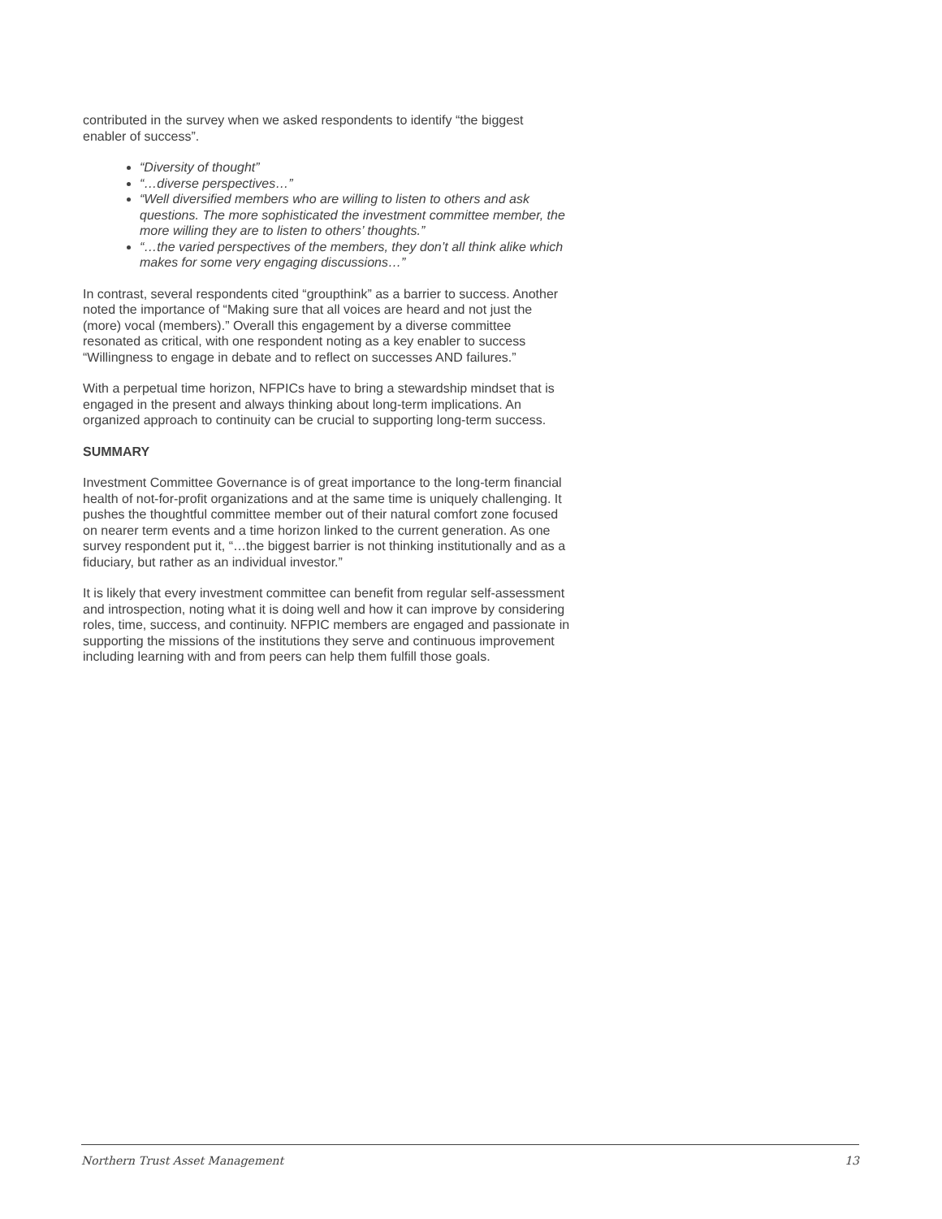contributed in the survey when we asked respondents to identify “the biggest enabler of success”.
“Diversity of thought”
“…diverse perspectives…”
“Well diversified members who are willing to listen to others and ask questions. The more sophisticated the investment committee member, the more willing they are to listen to others’ thoughts.”
“…the varied perspectives of the members, they don’t all think alike which makes for some very engaging discussions…”
In contrast, several respondents cited “groupthink” as a barrier to success. Another noted the importance of “Making sure that all voices are heard and not just the (more) vocal (members).” Overall this engagement by a diverse committee resonated as critical, with one respondent noting as a key enabler to success “Willingness to engage in debate and to reflect on successes AND failures.”
With a perpetual time horizon, NFPICs have to bring a stewardship mindset that is engaged in the present and always thinking about long-term implications. An organized approach to continuity can be crucial to supporting long-term success.
SUMMARY
Investment Committee Governance is of great importance to the long-term financial health of not-for-profit organizations and at the same time is uniquely challenging. It pushes the thoughtful committee member out of their natural comfort zone focused on nearer term events and a time horizon linked to the current generation. As one survey respondent put it, “…the biggest barrier is not thinking institutionally and as a fiduciary, but rather as an individual investor.”
It is likely that every investment committee can benefit from regular self-assessment and introspection, noting what it is doing well and how it can improve by considering roles, time, success, and continuity. NFPIC members are engaged and passionate in supporting the missions of the institutions they serve and continuous improvement including learning with and from peers can help them fulfill those goals.
Northern Trust Asset Management 13